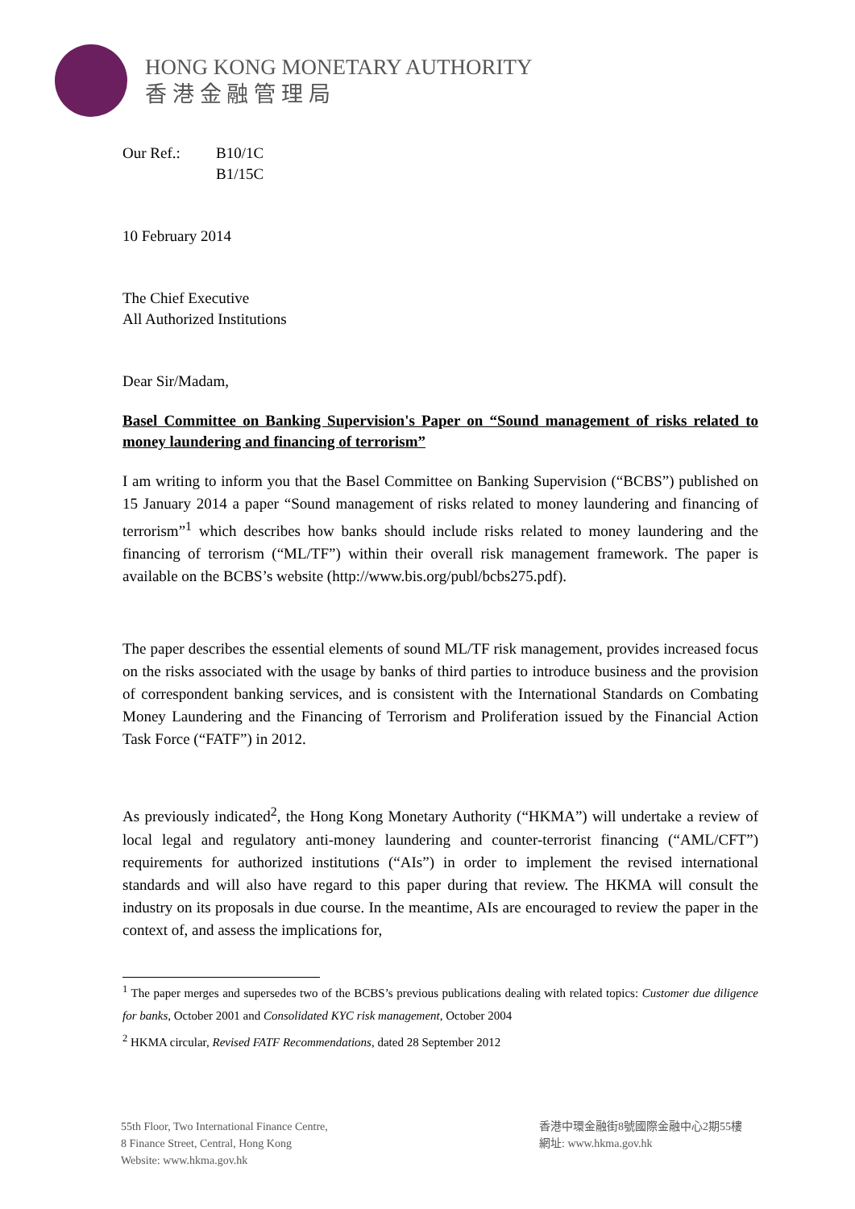HONG KONG MONETARY AUTHORITY
香 港 金 融 管 理 局
Our Ref.: B10/1C
B1/15C
10 February 2014
The Chief Executive
All Authorized Institutions
Dear Sir/Madam,
Basel Committee on Banking Supervision's Paper on “Sound management of risks related to money laundering and financing of terrorism”
I am writing to inform you that the Basel Committee on Banking Supervision (“BCBS”) published on 15 January 2014 a paper “Sound management of risks related to money laundering and financing of terrorism”<sup>1</sup> which describes how banks should include risks related to money laundering and the financing of terrorism (“ML/TF”) within their overall risk management framework. The paper is available on the BCBS’s website (http://www.bis.org/publ/bcbs275.pdf).
The paper describes the essential elements of sound ML/TF risk management, provides increased focus on the risks associated with the usage by banks of third parties to introduce business and the provision of correspondent banking services, and is consistent with the International Standards on Combating Money Laundering and the Financing of Terrorism and Proliferation issued by the Financial Action Task Force (“FATF”) in 2012.
As previously indicated<sup>2</sup>, the Hong Kong Monetary Authority (“HKMA”) will undertake a review of local legal and regulatory anti-money laundering and counter-terrorist financing (“AML/CFT”) requirements for authorized institutions (“AIs”) in order to implement the revised international standards and will also have regard to this paper during that review. The HKMA will consult the industry on its proposals in due course. In the meantime, AIs are encouraged to review the paper in the context of, and assess the implications for,
<sup>1</sup> The paper merges and supersedes two of the BCBS’s previous publications dealing with related topics: Customer due diligence for banks, October 2001 and Consolidated KYC risk management, October 2004
<sup>2</sup> HKMA circular, Revised FATF Recommendations, dated 28 September 2012
55th Floor, Two International Finance Centre,
8 Finance Street, Central, Hong Kong
Website: www.hkma.gov.hk
香港中環金融街8號國際金融中心2期55樓
網址: www.hkma.gov.hk